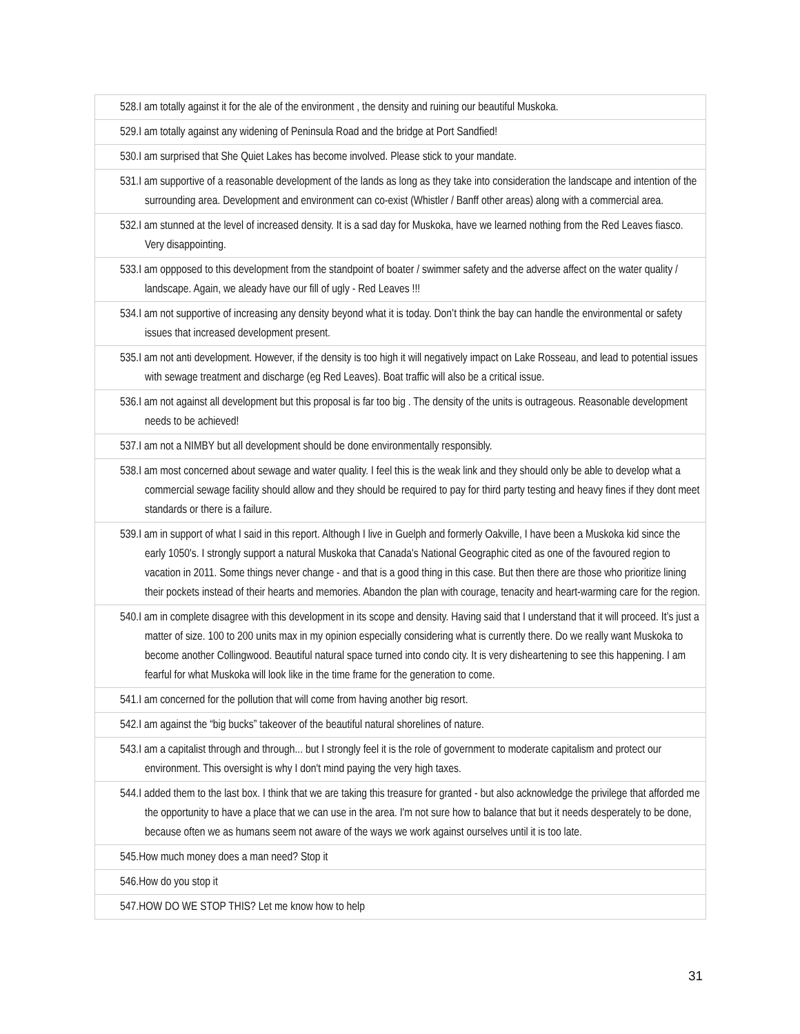| 528.I am totally against it for the ale of the environment , the density and ruining our beautiful Muskoka. |
| 529.I am totally against any widening of Peninsula Road and the bridge at Port Sandfied! |
| 530.I am surprised that She Quiet Lakes has become involved. Please stick to your mandate. |
| 531.I am supportive of a reasonable development of the lands as long as they take into consideration the landscape and intention of the surrounding area. Development and environment can co-exist (Whistler / Banff other areas) along with a commercial area. |
| 532.I am stunned at the level of increased density. It is a sad day for Muskoka, have we learned nothing from the Red Leaves fiasco. Very disappointing. |
| 533.I am oppposed to this development from the standpoint of boater / swimmer safety and the adverse affect on the water quality / landscape. Again, we aleady have our fill of ugly - Red Leaves !!! |
| 534.I am not supportive of increasing any density beyond what it is today. Don’t think the bay can handle the environmental or safety issues that increased development present. |
| 535.I am not anti development. However, if the density is too high it will negatively impact on Lake Rosseau, and lead to potential issues with sewage treatment and discharge (eg Red Leaves). Boat traffic will also be a critical issue. |
| 536.I am not against all development but this proposal is far too big . The density of the units is outrageous. Reasonable development needs to be achieved! |
| 537.I am not a NIMBY but all development should be done environmentally responsibly. |
| 538.I am most concerned about sewage and water quality. I feel this is the weak link and they should only be able to develop what a commercial sewage facility should allow and they should be required to pay for third party testing and heavy fines if they dont meet standards or there is a failure. |
| 539.I am in support of what I said in this report. Although I live in Guelph and formerly Oakville, I have been a Muskoka kid since the early 1050's. I strongly support a natural Muskoka that Canada's National Geographic cited as one of the favoured region to vacation in 2011. Some things never change - and that is a good thing in this case. But then there are those who prioritize lining their pockets instead of their hearts and memories. Abandon the plan with courage, tenacity and heart-warming care for the region. |
| 540.I am in complete disagree with this development in its scope and density. Having said that I understand that it will proceed. It’s just a matter of size. 100 to 200 units max in my opinion especially considering what is currently there. Do we really want Muskoka to become another Collingwood. Beautiful natural space turned into condo city. It is very disheartening to see this happening. I am fearful for what Muskoka will look like in the time frame for the generation to come. |
| 541.I am concerned for the pollution that will come from having another big resort. |
| 542.I am against the “big bucks” takeover of the beautiful natural shorelines of nature. |
| 543.I am a capitalist through and through... but I strongly feel it is the role of government to moderate capitalism and protect our environment. This oversight is why I don't mind paying the very high taxes. |
| 544.I added them to the last box. I think that we are taking this treasure for granted - but also acknowledge the privilege that afforded me the opportunity to have a place that we can use in the area. I'm not sure how to balance that but it needs desperately to be done, because often we as humans seem not aware of the ways we work against ourselves until it is too late. |
| 545.How much money does a man need? Stop it |
| 546.How do you stop it |
| 547.HOW DO WE STOP THIS? Let me know how to help |
31